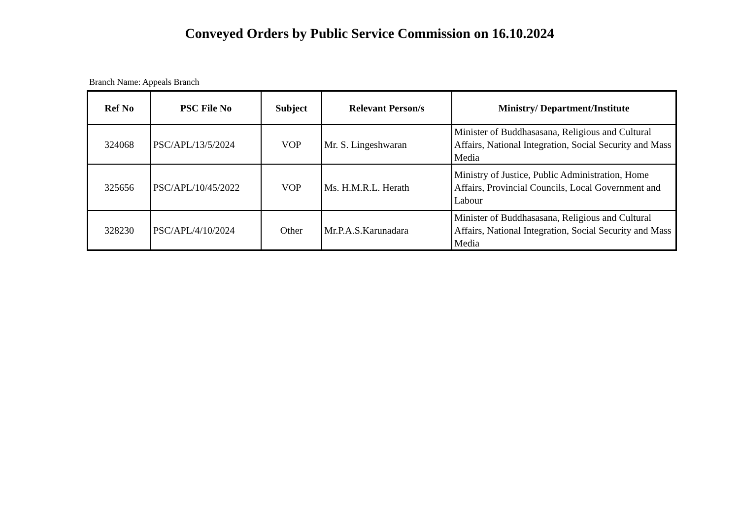Conveyed Orders by Public Service Commission on 16.10.2024
Branch Name: Appeals Branch
| Ref No | PSC File No | Subject | Relevant Person/s | Ministry/ Department/Institute |
| --- | --- | --- | --- | --- |
| 324068 | PSC/APL/13/5/2024 | VOP | Mr. S. Lingeshwaran | Minister of Buddhasasana, Religious and Cultural Affairs, National Integration, Social Security and Mass Media |
| 325656 | PSC/APL/10/45/2022 | VOP | Ms. H.M.R.L. Herath | Ministry of Justice, Public Administration, Home Affairs, Provincial Councils, Local Government and Labour |
| 328230 | PSC/APL/4/10/2024 | Other | Mr.P.A.S.Karunadara | Minister of Buddhasasana, Religious and Cultural Affairs, National Integration, Social Security and Mass Media |